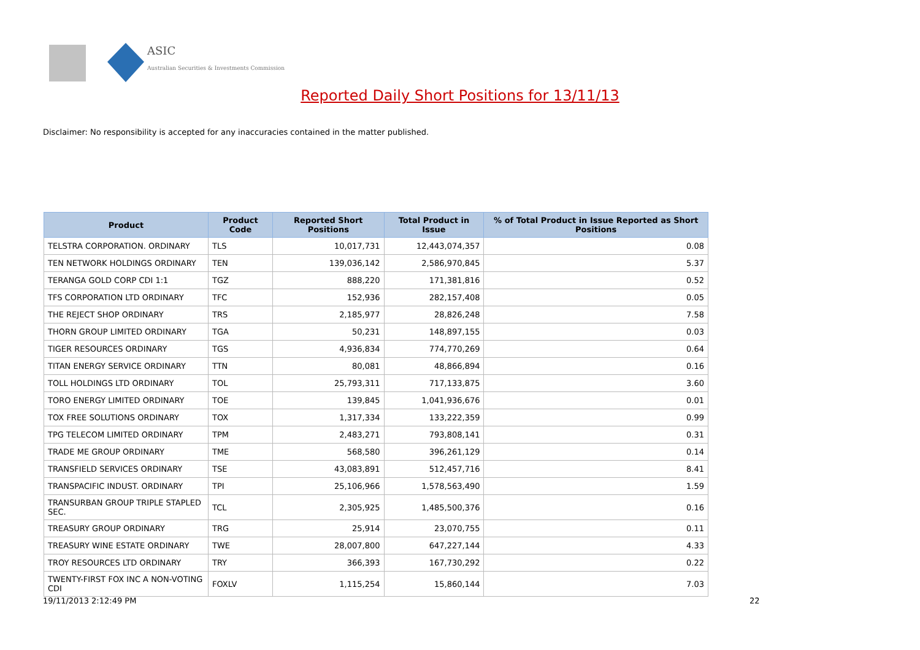ASIC
Australian Securities & Investments Commission
Reported Daily Short Positions for 13/11/13
Disclaimer: No responsibility is accepted for any inaccuracies contained in the matter published.
| Product | Product Code | Reported Short Positions | Total Product in Issue | % of Total Product in Issue Reported as Short Positions |
| --- | --- | --- | --- | --- |
| TELSTRA CORPORATION. ORDINARY | TLS | 10,017,731 | 12,443,074,357 | 0.08 |
| TEN NETWORK HOLDINGS ORDINARY | TEN | 139,036,142 | 2,586,970,845 | 5.37 |
| TERANGA GOLD CORP CDI 1:1 | TGZ | 888,220 | 171,381,816 | 0.52 |
| TFS CORPORATION LTD ORDINARY | TFC | 152,936 | 282,157,408 | 0.05 |
| THE REJECT SHOP ORDINARY | TRS | 2,185,977 | 28,826,248 | 7.58 |
| THORN GROUP LIMITED ORDINARY | TGA | 50,231 | 148,897,155 | 0.03 |
| TIGER RESOURCES ORDINARY | TGS | 4,936,834 | 774,770,269 | 0.64 |
| TITAN ENERGY SERVICE ORDINARY | TTN | 80,081 | 48,866,894 | 0.16 |
| TOLL HOLDINGS LTD ORDINARY | TOL | 25,793,311 | 717,133,875 | 3.60 |
| TORO ENERGY LIMITED ORDINARY | TOE | 139,845 | 1,041,936,676 | 0.01 |
| TOX FREE SOLUTIONS ORDINARY | TOX | 1,317,334 | 133,222,359 | 0.99 |
| TPG TELECOM LIMITED ORDINARY | TPM | 2,483,271 | 793,808,141 | 0.31 |
| TRADE ME GROUP ORDINARY | TME | 568,580 | 396,261,129 | 0.14 |
| TRANSFIELD SERVICES ORDINARY | TSE | 43,083,891 | 512,457,716 | 8.41 |
| TRANSPACIFIC INDUST. ORDINARY | TPI | 25,106,966 | 1,578,563,490 | 1.59 |
| TRANSURBAN GROUP TRIPLE STAPLED SEC. | TCL | 2,305,925 | 1,485,500,376 | 0.16 |
| TREASURY GROUP ORDINARY | TRG | 25,914 | 23,070,755 | 0.11 |
| TREASURY WINE ESTATE ORDINARY | TWE | 28,007,800 | 647,227,144 | 4.33 |
| TROY RESOURCES LTD ORDINARY | TRY | 366,393 | 167,730,292 | 0.22 |
| TWENTY-FIRST FOX INC A NON-VOTING CDI | FOXLV | 1,115,254 | 15,860,144 | 7.03 |
19/11/2013 2:12:49 PM 22